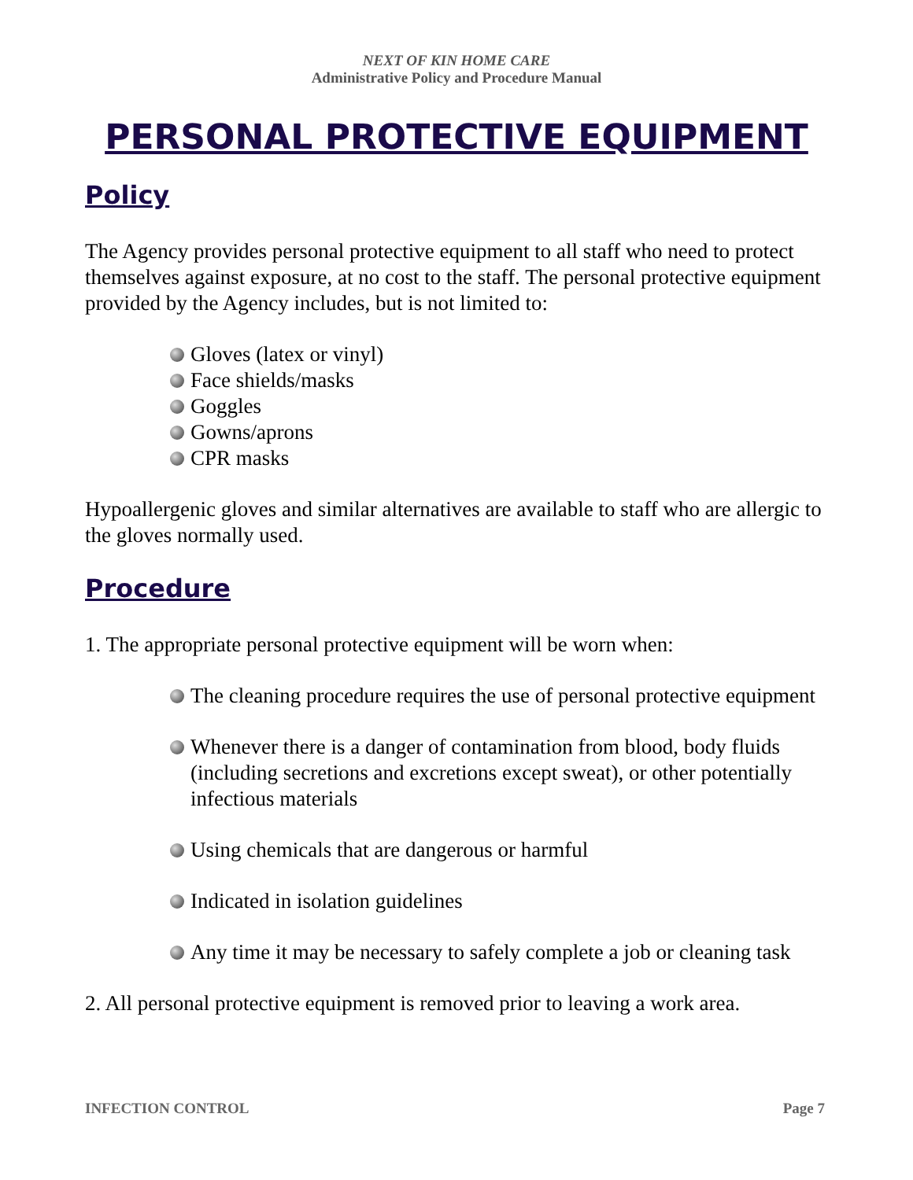NEXT OF KIN HOME CARE
Administrative Policy and Procedure Manual
PERSONAL PROTECTIVE EQUIPMENT
Policy
The Agency provides personal protective equipment to all staff who need to protect themselves against exposure, at no cost to the staff. The personal protective equipment provided by the Agency includes, but is not limited to:
Gloves (latex or vinyl)
Face shields/masks
Goggles
Gowns/aprons
CPR masks
Hypoallergenic gloves and similar alternatives are available to staff who are allergic to the gloves normally used.
Procedure
1. The appropriate personal protective equipment will be worn when:
The cleaning procedure requires the use of personal protective equipment
Whenever there is a danger of contamination from blood, body fluids (including secretions and excretions except sweat), or other potentially infectious materials
Using chemicals that are dangerous or harmful
Indicated in isolation guidelines
Any time it may be necessary to safely complete a job or cleaning task
2. All personal protective equipment is removed prior to leaving a work area.
INFECTION CONTROL Page 7